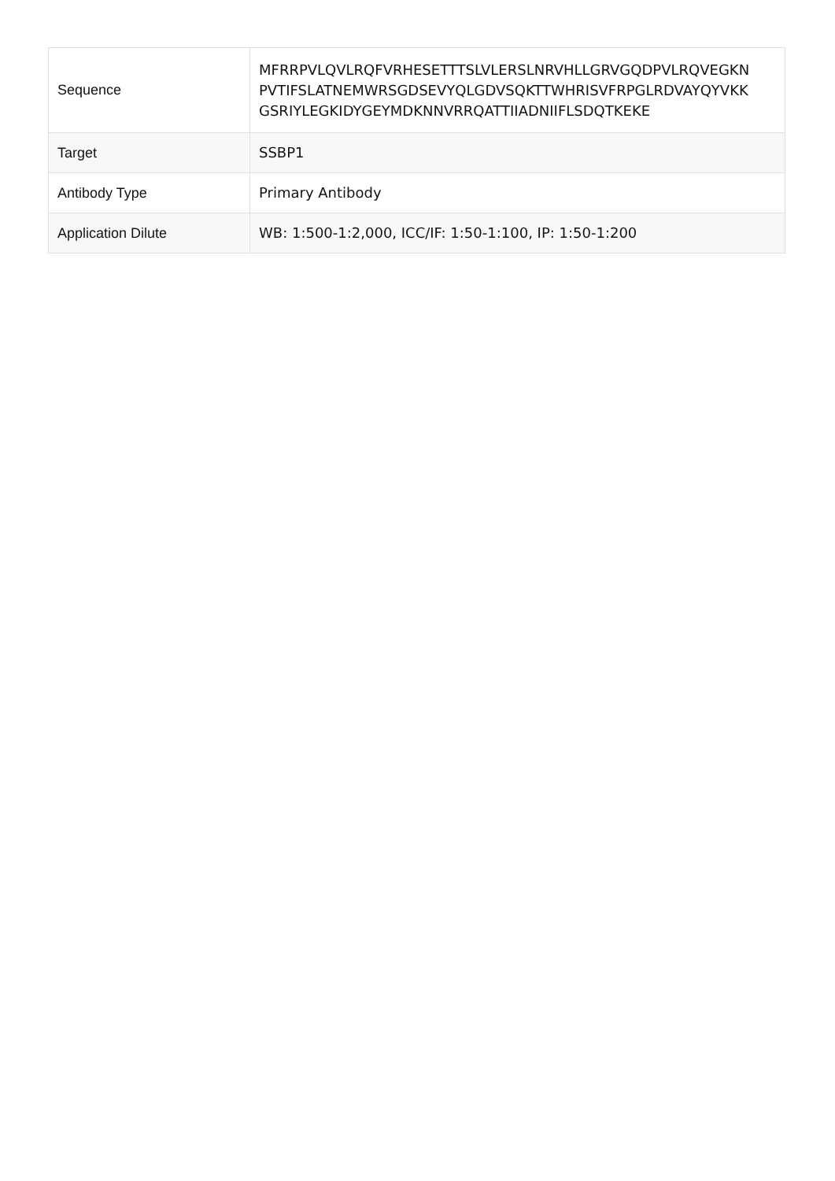| Sequence | MFRRPVLQVLRQFVRHESETTTSLVLERSLNRVHLLGRVGQDPVLRQVEGKN PVTIFSLATNEMWRSGDSEVYQLGDVSQKTTWHRISVFRPGLRDVAYQYVKK GSRIYLEGKIDYGEYMDKNNVRRQATTIIADNIIFLSDQTKEKE |
| Target | SSBP1 |
| Antibody Type | Primary Antibody |
| Application Dilute | WB: 1:500-1:2,000, ICC/IF: 1:50-1:100, IP: 1:50-1:200 |